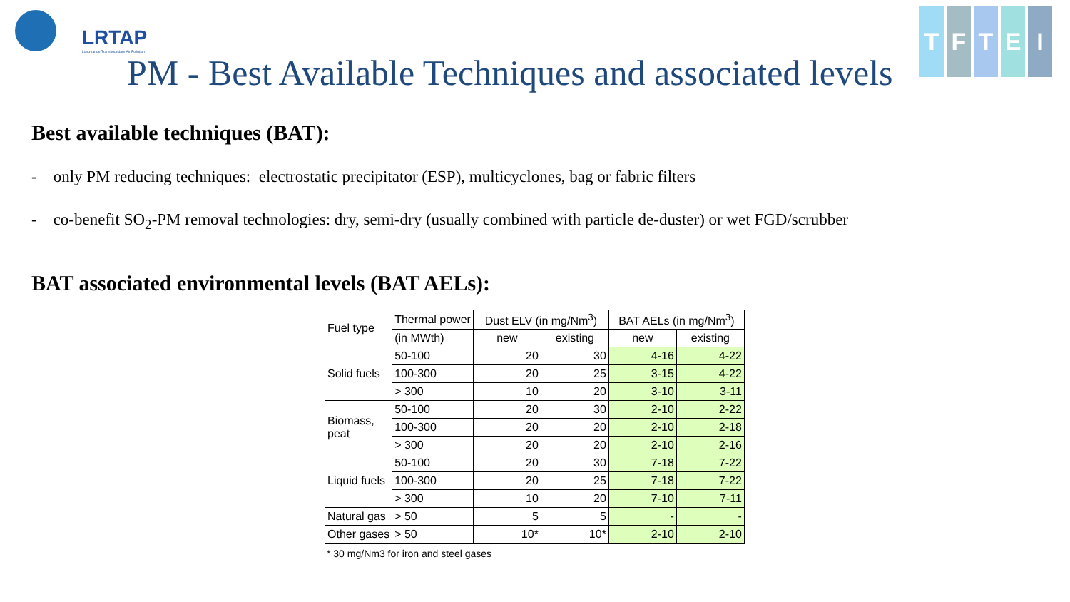LRTAP
Long-range Transboundary Air Pollution
T F T E I
PM - Best Available Techniques and associated levels
Best available techniques (BAT):
- only PM reducing techniques: electrostatic precipitator (ESP), multicyclones, bag or fabric filters
- co-benefit SO<sub>2</sub>-PM removal technologies: dry, semi-dry (usually combined with particle de-duster) or wet FGD/scrubber
BAT associated environmental levels (BAT AELs):
| Fuel type | Thermal power | Dust ELV (in mg/Nm<sup>3</sup>) | | BAT AELs (in mg/Nm<sup>3</sup>) | |
| | (in MWth) | new | existing | new | existing |
| Solid fuels | 50-100 | 20 | 30 | 4-16 | 4-22 |
| | 100-300 | 20 | 25 | 3-15 | 4-22 |
| | > 300 | 10 | 20 | 3-10 | 3-11 |
| Biomass, peat | 50-100 | 20 | 30 | 2-10 | 2-22 |
| | 100-300 | 20 | 20 | 2-10 | 2-18 |
| | > 300 | 20 | 20 | 2-10 | 2-16 |
| Liquid fuels | 50-100 | 20 | 30 | 7-18 | 7-22 |
| | 100-300 | 20 | 25 | 7-18 | 7-22 |
| | > 300 | 10 | 20 | 7-10 | 7-11 |
| Natural gas | > 50 | 5 | 5 | - | - |
| Other gases | > 50 | 10* | 10* | 2-10 | 2-10 |
* 30 mg/Nm3 for iron and steel gases